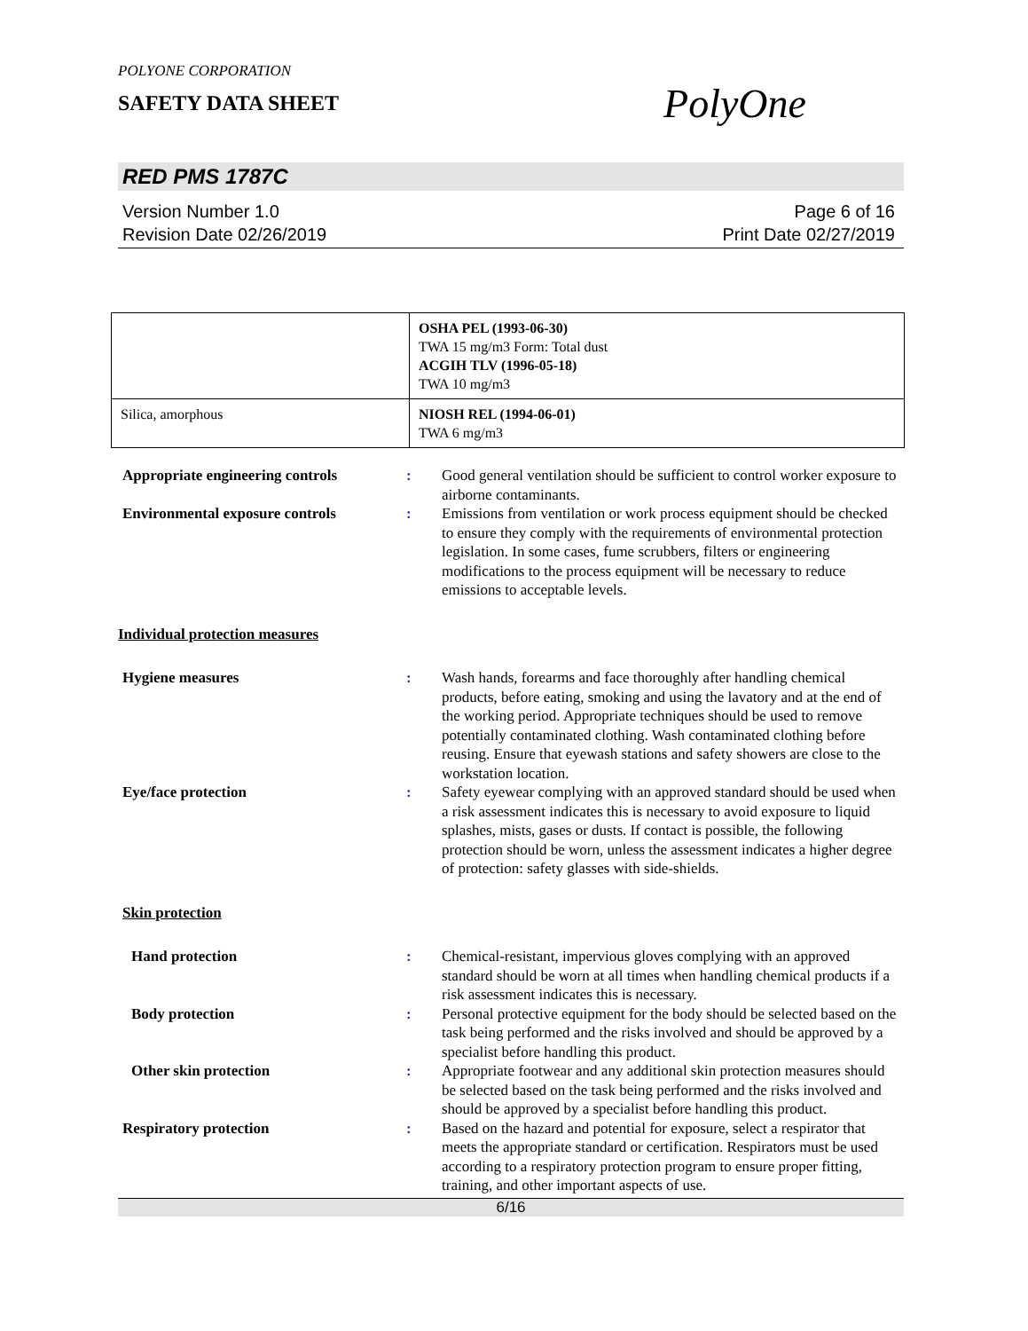POLYONE CORPORATION
SAFETY DATA SHEET
PolyOne
RED PMS 1787C
Version Number 1.0
Revision Date 02/26/2019
Page 6 of 16
Print Date 02/27/2019
| | OSHA PEL (1993-06-30) TWA 15 mg/m3 Form: Total dust ACGIH TLV (1996-05-18) TWA 10 mg/m3 |
| Silica, amorphous | NIOSH REL (1994-06-01) TWA 6 mg/m3 |
| Appropriate engineering controls | : | Good general ventilation should be sufficient to control worker exposure to airborne contaminants. |
| Environmental exposure controls | : | Emissions from ventilation or work process equipment should be checked to ensure they comply with the requirements of environmental protection legislation. In some cases, fume scrubbers, filters or engineering modifications to the process equipment will be necessary to reduce emissions to acceptable levels. |
| Individual protection measures | | |
| Hygiene measures | : | Wash hands, forearms and face thoroughly after handling chemical products, before eating, smoking and using the lavatory and at the end of the working period. Appropriate techniques should be used to remove potentially contaminated clothing. Wash contaminated clothing before reusing. Ensure that eyewash stations and safety showers are close to the workstation location. |
| Eye/face protection | : | Safety eyewear complying with an approved standard should be used when a risk assessment indicates this is necessary to avoid exposure to liquid splashes, mists, gases or dusts. If contact is possible, the following protection should be worn, unless the assessment indicates a higher degree of protection: safety glasses with side-shields. |
| Skin protection | | |
| Hand protection | : | Chemical-resistant, impervious gloves complying with an approved standard should be worn at all times when handling chemical products if a risk assessment indicates this is necessary. |
| Body protection | : | Personal protective equipment for the body should be selected based on the task being performed and the risks involved and should be approved by a specialist before handling this product. |
| Other skin protection | : | Appropriate footwear and any additional skin protection measures should be selected based on the task being performed and the risks involved and should be approved by a specialist before handling this product. |
| Respiratory protection | : | Based on the hazard and potential for exposure, select a respirator that meets the appropriate standard or certification. Respirators must be used according to a respiratory protection program to ensure proper fitting, training, and other important aspects of use. |
6/16